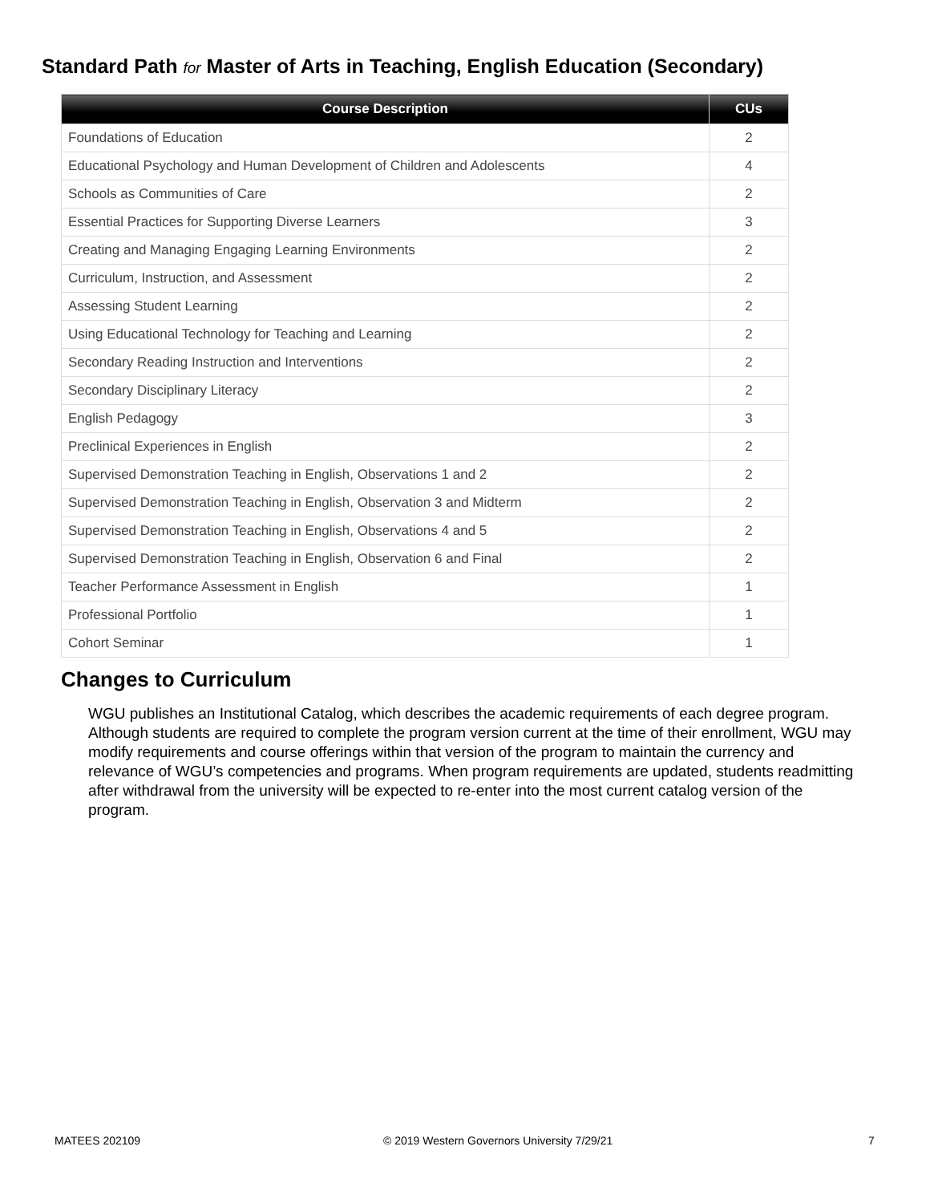Standard Path for Master of Arts in Teaching, English Education (Secondary)
| Course Description | CUs |
| --- | --- |
| Foundations of Education | 2 |
| Educational Psychology and Human Development of Children and Adolescents | 4 |
| Schools as Communities of Care | 2 |
| Essential Practices for Supporting Diverse Learners | 3 |
| Creating and Managing Engaging Learning Environments | 2 |
| Curriculum, Instruction, and Assessment | 2 |
| Assessing Student Learning | 2 |
| Using Educational Technology for Teaching and Learning | 2 |
| Secondary Reading Instruction and Interventions | 2 |
| Secondary Disciplinary Literacy | 2 |
| English Pedagogy | 3 |
| Preclinical Experiences in English | 2 |
| Supervised Demonstration Teaching in English, Observations 1 and 2 | 2 |
| Supervised Demonstration Teaching in English, Observation 3 and Midterm | 2 |
| Supervised Demonstration Teaching in English, Observations 4 and 5 | 2 |
| Supervised Demonstration Teaching in English, Observation 6 and Final | 2 |
| Teacher Performance Assessment in English | 1 |
| Professional Portfolio | 1 |
| Cohort Seminar | 1 |
Changes to Curriculum
WGU publishes an Institutional Catalog, which describes the academic requirements of each degree program. Although students are required to complete the program version current at the time of their enrollment, WGU may modify requirements and course offerings within that version of the program to maintain the currency and relevance of WGU’s competencies and programs. When program requirements are updated, students readmitting after withdrawal from the university will be expected to re-enter into the most current catalog version of the program.
MATEES 202109
© 2019 Western Governors University 7/29/21
7